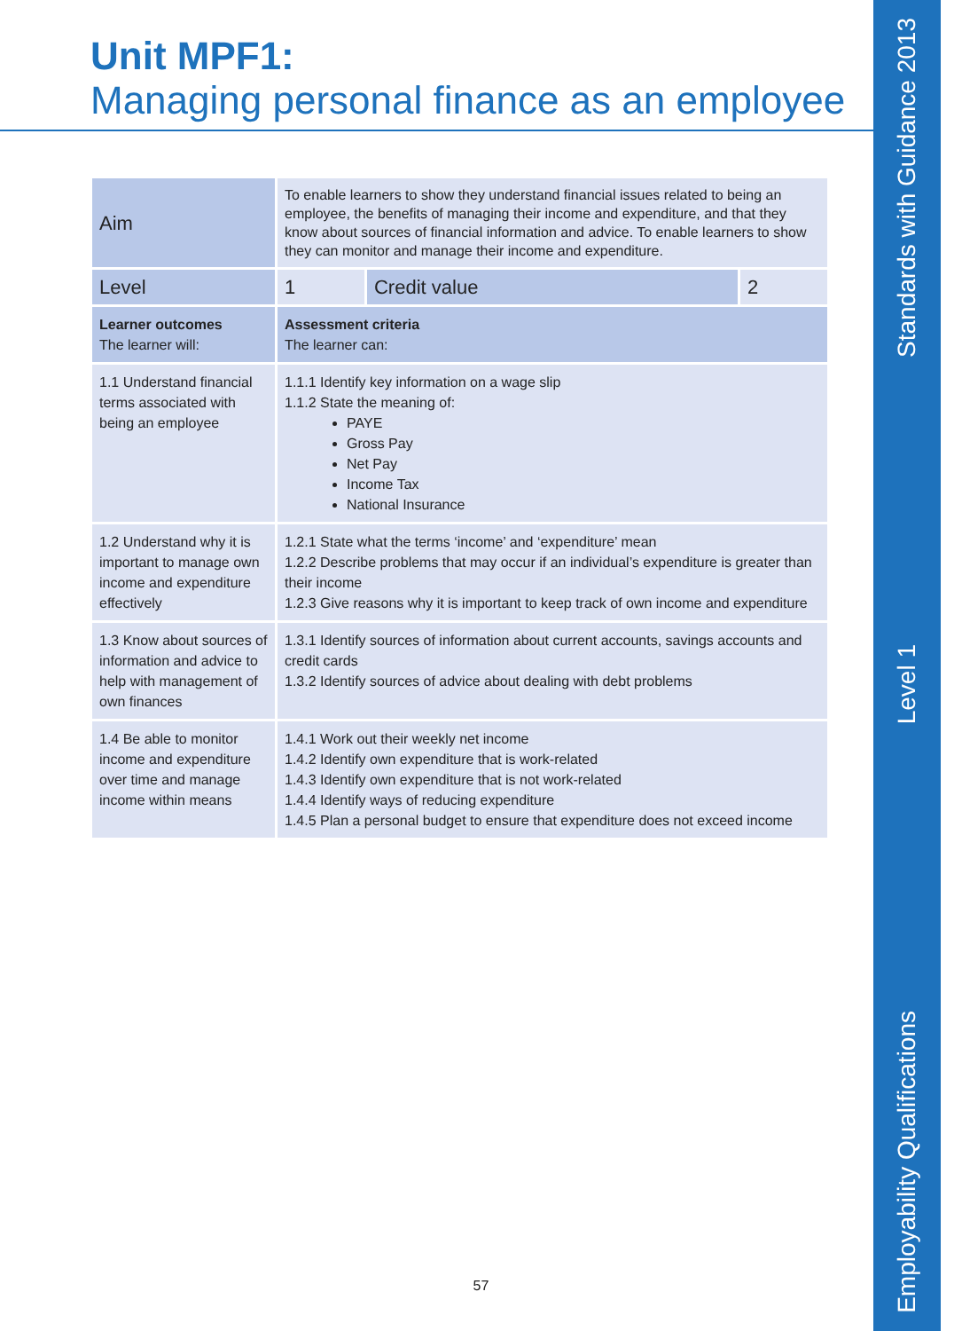Standards with Guidance 2013
Level 1
Employability Qualifications
Unit MPF1:
Managing personal finance as an employee
| Aim | To enable learners to show they understand financial issues related to being an employee, the benefits of managing their income and expenditure, and that they know about sources of financial information and advice. To enable learners to show they can monitor and manage their income and expenditure. | | |
| Level | 1 | Credit value | 2 |
| Learner outcomes The learner will: | Assessment criteria The learner can: | | |
| 1.1 Understand financial terms associated with being an employee | 1.1.1 Identify key information on a wage slip 1.1.2 State the meaning of: PAYE Gross Pay Net Pay Income Tax National Insurance | | |
| 1.2 Understand why it is important to manage own income and expenditure effectively | 1.2.1 State what the terms ‘income’ and ‘expenditure’ mean 1.2.2 Describe problems that may occur if an individual’s expenditure is greater than their income 1.2.3 Give reasons why it is important to keep track of own income and expenditure | | |
| 1.3 Know about sources of information and advice to help with management of own finances | 1.3.1 Identify sources of information about current accounts, savings accounts and credit cards 1.3.2 Identify sources of advice about dealing with debt problems | | |
| 1.4 Be able to monitor income and expenditure over time and manage income within means | 1.4.1 Work out their weekly net income 1.4.2 Identify own expenditure that is work-related 1.4.3 Identify own expenditure that is not work-related 1.4.4 Identify ways of reducing expenditure 1.4.5 Plan a personal budget to ensure that expenditure does not exceed income | | |
57